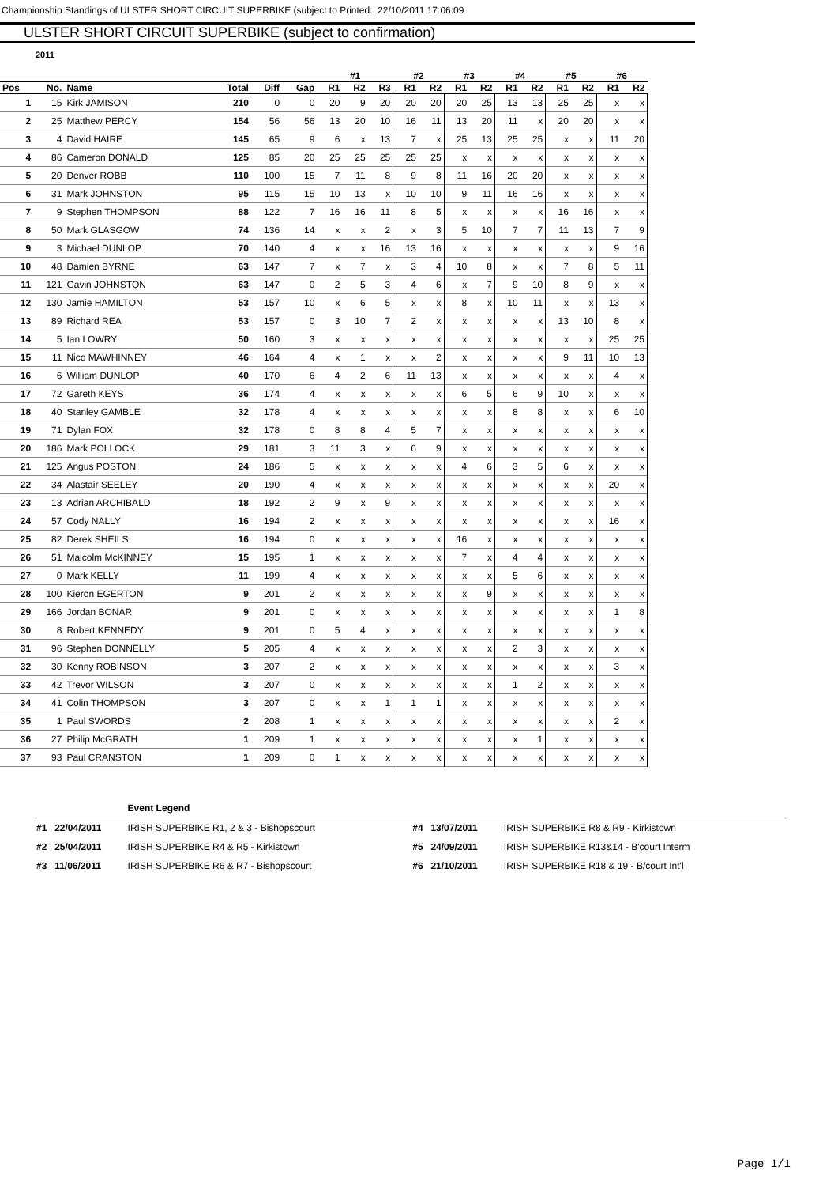Championship Standings of ULSTER SHORT CIRCUIT SUPERBIKE (subject to Printed:: 22/10/2011 17:06:09
ULSTER SHORT CIRCUIT SUPERBIKE (subject to confirmation)
2011
| | | | | | | #1 | | | #2 | | #3 | | #4 | | #5 | | #6 | |
| --- | --- | --- | --- | --- | --- | --- | --- | --- | --- | --- | --- | --- | --- | --- | --- | --- | --- | --- |
| Pos | No. | Name | Total | Diff | Gap | R1 | R2 | R3 | R1 | R2 | R1 | R2 | R1 | R2 | R1 | R2 | R1 | R2 |
| 1 | 15 | Kirk JAMISON | 210 | 0 | 0 | 20 | 9 | 20 | 20 | 20 | 20 | 25 | 13 | 13 | 25 | 25 | x | x |
| 2 | 25 | Matthew PERCY | 154 | 56 | 56 | 13 | 20 | 10 | 16 | 11 | 13 | 20 | 11 | x | 20 | 20 | x | x |
| 3 | 4 | David HAIRE | 145 | 65 | 9 | 6 | x | 13 | 7 | x | 25 | 13 | 25 | 25 | x | x | 11 | 20 |
| 4 | 86 | Cameron DONALD | 125 | 85 | 20 | 25 | 25 | 25 | 25 | 25 | x | x | x | x | x | x | x | x |
| 5 | 20 | Denver ROBB | 110 | 100 | 15 | 7 | 11 | 8 | 9 | 8 | 11 | 16 | 20 | 20 | x | x | x | x |
| 6 | 31 | Mark JOHNSTON | 95 | 115 | 15 | 10 | 13 | x | 10 | 10 | 9 | 11 | 16 | 16 | x | x | x | x |
| 7 | 9 | Stephen THOMPSON | 88 | 122 | 7 | 16 | 16 | 11 | 8 | 5 | x | x | x | x | 16 | 16 | x | x |
| 8 | 50 | Mark GLASGOW | 74 | 136 | 14 | x | x | 2 | x | 3 | 5 | 10 | 7 | 7 | 11 | 13 | 7 | 9 |
| 9 | 3 | Michael DUNLOP | 70 | 140 | 4 | x | x | 16 | 13 | 16 | x | x | x | x | x | x | 9 | 16 |
| 10 | 48 | Damien BYRNE | 63 | 147 | 7 | x | 7 | x | 3 | 4 | 10 | 8 | x | x | 7 | 8 | 5 | 11 |
| 11 | 121 | Gavin JOHNSTON | 63 | 147 | 0 | 2 | 5 | 3 | 4 | 6 | x | 7 | 9 | 10 | 8 | 9 | x | x |
| 12 | 130 | Jamie HAMILTON | 53 | 157 | 10 | x | 6 | 5 | x | x | 8 | x | 10 | 11 | x | x | 13 | x |
| 13 | 89 | Richard REA | 53 | 157 | 0 | 3 | 10 | 7 | 2 | x | x | x | x | x | 13 | 10 | 8 | x |
| 14 | 5 | Ian LOWRY | 50 | 160 | 3 | x | x | x | x | x | x | x | x | x | x | x | 25 | 25 |
| 15 | 11 | Nico MAWHINNEY | 46 | 164 | 4 | x | 1 | x | x | 2 | x | x | x | x | 9 | 11 | 10 | 13 |
| 16 | 6 | William DUNLOP | 40 | 170 | 6 | 4 | 2 | 6 | 11 | 13 | x | x | x | x | x | x | 4 | x |
| 17 | 72 | Gareth KEYS | 36 | 174 | 4 | x | x | x | x | x | 6 | 5 | 6 | 9 | 10 | x | x | x |
| 18 | 40 | Stanley GAMBLE | 32 | 178 | 4 | x | x | x | x | x | x | x | 8 | 8 | x | x | 6 | 10 |
| 19 | 71 | Dylan FOX | 32 | 178 | 0 | 8 | 8 | 4 | 5 | 7 | x | x | x | x | x | x | x | x |
| 20 | 186 | Mark POLLOCK | 29 | 181 | 3 | 11 | 3 | x | 6 | 9 | x | x | x | x | x | x | x | x |
| 21 | 125 | Angus POSTON | 24 | 186 | 5 | x | x | x | x | x | 4 | 6 | 3 | 5 | 6 | x | x | x |
| 22 | 34 | Alastair SEELEY | 20 | 190 | 4 | x | x | x | x | x | x | x | x | x | x | x | 20 | x |
| 23 | 13 | Adrian ARCHIBALD | 18 | 192 | 2 | 9 | x | 9 | x | x | x | x | x | x | x | x | x | x |
| 24 | 57 | Cody NALLY | 16 | 194 | 2 | x | x | x | x | x | x | x | x | x | x | x | 16 | x |
| 25 | 82 | Derek SHEILS | 16 | 194 | 0 | x | x | x | x | x | 16 | x | x | x | x | x | x | x |
| 26 | 51 | Malcolm McKINNEY | 15 | 195 | 1 | x | x | x | x | x | 7 | x | 4 | 4 | x | x | x | x |
| 27 | 0 | Mark KELLY | 11 | 199 | 4 | x | x | x | x | x | x | x | 5 | 6 | x | x | x | x |
| 28 | 100 | Kieron EGERTON | 9 | 201 | 2 | x | x | x | x | x | x | 9 | x | x | x | x | x | x |
| 29 | 166 | Jordan BONAR | 9 | 201 | 0 | x | x | x | x | x | x | x | x | x | x | x | 1 | 8 |
| 30 | 8 | Robert KENNEDY | 9 | 201 | 0 | 5 | 4 | x | x | x | x | x | x | x | x | x | x | x |
| 31 | 96 | Stephen DONNELLY | 5 | 205 | 4 | x | x | x | x | x | x | x | 2 | 3 | x | x | x | x |
| 32 | 30 | Kenny ROBINSON | 3 | 207 | 2 | x | x | x | x | x | x | x | x | x | x | x | 3 | x |
| 33 | 42 | Trevor WILSON | 3 | 207 | 0 | x | x | x | x | x | x | x | 1 | 2 | x | x | x | x |
| 34 | 41 | Colin THOMPSON | 3 | 207 | 0 | x | x | 1 | 1 | 1 | x | x | x | x | x | x | x | x |
| 35 | 1 | Paul SWORDS | 2 | 208 | 1 | x | x | x | x | x | x | x | x | x | x | x | 2 | x |
| 36 | 27 | Philip McGRATH | 1 | 209 | 1 | x | x | x | x | x | x | x | x | 1 | x | x | x | x |
| 37 | 93 | Paul CRANSTON | 1 | 209 | 0 | 1 | x | x | x | x | x | x | x | x | x | x | x | x |
| | | Event Legend | | | |
| #1 | 22/04/2011 | IRISH SUPERBIKE R1, 2 & 3 - Bishopscourt | #4 | 13/07/2011 | IRISH SUPERBIKE R8 & R9 - Kirkistown |
| #2 | 25/04/2011 | IRISH SUPERBIKE R4 & R5 - Kirkistown | #5 | 24/09/2011 | IRISH SUPERBIKE R13&14 - B'court Interm |
| #3 | 11/06/2011 | IRISH SUPERBIKE R6 & R7 - Bishopscourt | #6 | 21/10/2011 | IRISH SUPERBIKE R18 & 19 - B/court Int'l |
Page 1/1